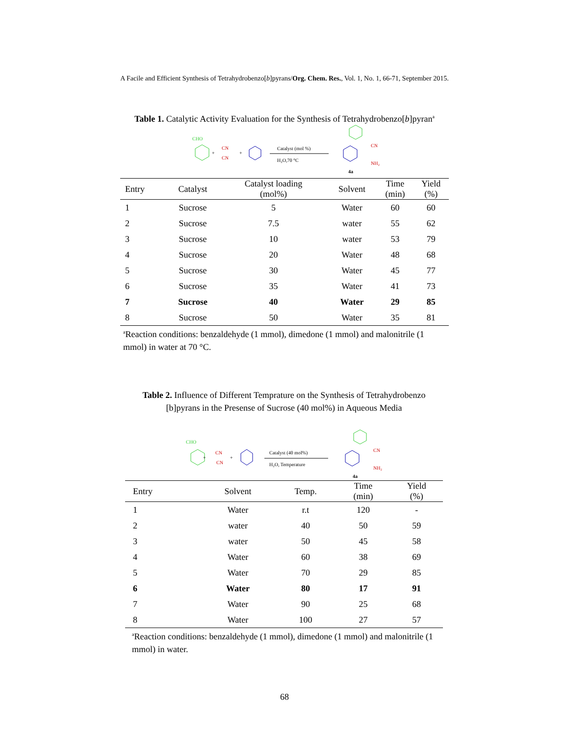A Facile and Efficient Synthesis of Tetrahydrobenzo[b]pyrans/Org. Chem. Res., Vol. 1, No. 1, 66-71, September 2015.
Table 1. Catalytic Activity Evaluation for the Synthesis of Tetrahydrobenzo[b]pyran<sup>a</sup>
CHO
+
CN
CN
+
Catalyst (mol %)
H₂O,70 °C
CN
NH₂
4a
| Entry | Catalyst | Catalyst loading (mol%) | Solvent | Time (min) | Yield (%) |
| --- | --- | --- | --- | --- | --- |
| 1 | Sucrose | 5 | Water | 60 | 60 |
| 2 | Sucrose | 7.5 | water | 55 | 62 |
| 3 | Sucrose | 10 | water | 53 | 79 |
| 4 | Sucrose | 20 | Water | 48 | 68 |
| 5 | Sucrose | 30 | Water | 45 | 77 |
| 6 | Sucrose | 35 | Water | 41 | 73 |
| 7 | Sucrose | 40 | Water | 29 | 85 |
| 8 | Sucrose | 50 | Water | 35 | 81 |
<sup>a</sup> Reaction conditions: benzaldehyde (1 mmol), dimedone (1 mmol) and malonitrile (1 mmol) in water at 70 °C.
Table 2. Influence of Different Temprature on the Synthesis of Tetrahydrobenzo
[b]pyrans in the Presense of Sucrose (40 mol%) in Aqueous Media
CHO
+
CN
CN
+
Catalyst (40 mol%)
H₂O, Temperature
CN
NH₂
4a
| Entry | Solvent | Temp. | Time (min) | Yield (%) |
| --- | --- | --- | --- | --- |
| 1 | Water | r.t | 120 | - |
| 2 | water | 40 | 50 | 59 |
| 3 | water | 50 | 45 | 58 |
| 4 | Water | 60 | 38 | 69 |
| 5 | Water | 70 | 29 | 85 |
| 6 | Water | 80 | 17 | 91 |
| 7 | Water | 90 | 25 | 68 |
| 8 | Water | 100 | 27 | 57 |
<sup>a</sup> Reaction conditions: benzaldehyde (1 mmol), dimedone (1 mmol) and malonitrile (1 mmol) in water.
68